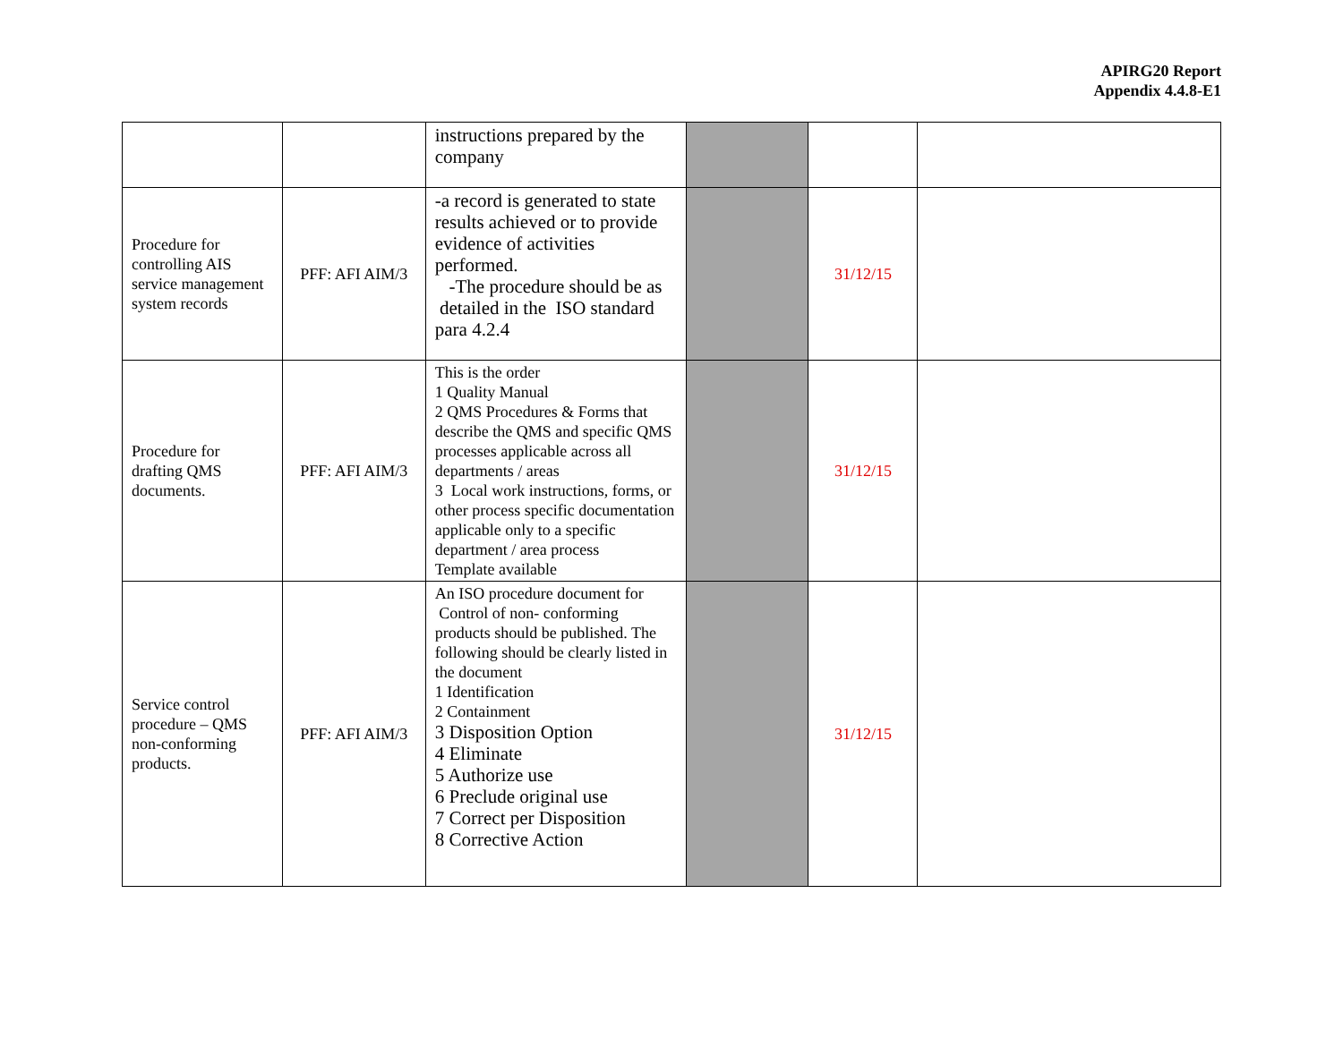APIRG20 Report
Appendix 4.4.8-E1
| | | instructions prepared by the company | | | |
| Procedure for controlling AIS service management system records | PFF: AFI AIM/3 | -a record is generated to state results achieved or to provide evidence of activities performed. -The procedure should be as detailed in the ISO standard para 4.2.4 | | 31/12/15 | |
| Procedure for drafting QMS documents. | PFF: AFI AIM/3 | This is the order 1 Quality Manual 2 QMS Procedures & Forms that describe the QMS and specific QMS processes applicable across all departments / areas 3 Local work instructions, forms, or other process specific documentation applicable only to a specific department / area process Template available | | 31/12/15 | |
| Service control procedure – QMS non-conforming products. | PFF: AFI AIM/3 | An ISO procedure document for Control of non- conforming products should be published. The following should be clearly listed in the document 1 Identification 2 Containment 3 Disposition Option 4 Eliminate 5 Authorize use 6 Preclude original use 7 Correct per Disposition 8 Corrective Action | | 31/12/15 | |